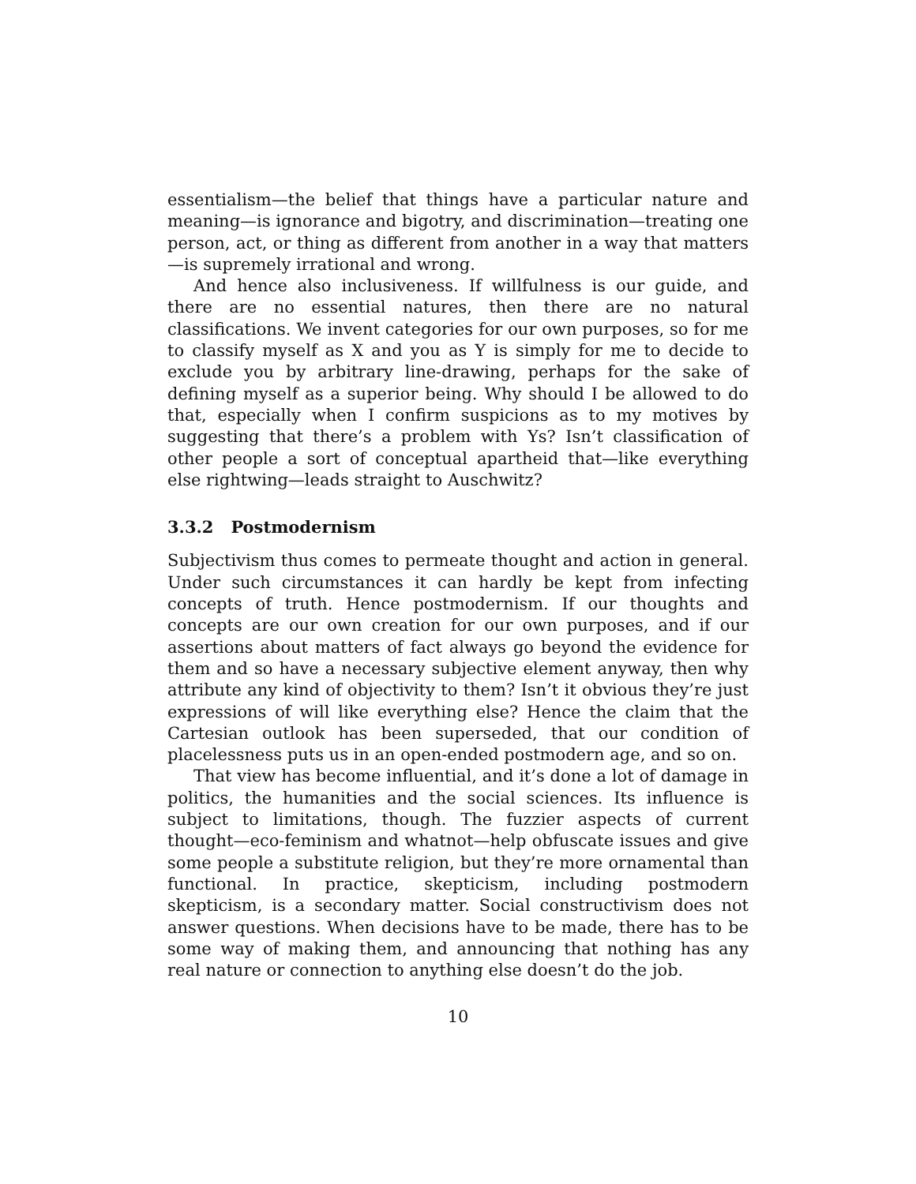essentialism—the belief that things have a particular nature and meaning—is ignorance and bigotry, and discrimination—treating one person, act, or thing as different from another in a way that matters—is supremely irrational and wrong.
And hence also inclusiveness. If willfulness is our guide, and there are no essential natures, then there are no natural classifications. We invent categories for our own purposes, so for me to classify myself as X and you as Y is simply for me to decide to exclude you by arbitrary line-drawing, perhaps for the sake of defining myself as a superior being. Why should I be allowed to do that, especially when I confirm suspicions as to my motives by suggesting that there’s a problem with Ys? Isn’t classification of other people a sort of conceptual apartheid that—like everything else rightwing—leads straight to Auschwitz?
3.3.2 Postmodernism
Subjectivism thus comes to permeate thought and action in general. Under such circumstances it can hardly be kept from infecting concepts of truth. Hence postmodernism. If our thoughts and concepts are our own creation for our own purposes, and if our assertions about matters of fact always go beyond the evidence for them and so have a necessary subjective element anyway, then why attribute any kind of objectivity to them? Isn’t it obvious they’re just expressions of will like everything else? Hence the claim that the Cartesian outlook has been superseded, that our condition of placelessness puts us in an open-ended postmodern age, and so on.
That view has become influential, and it’s done a lot of damage in politics, the humanities and the social sciences. Its influence is subject to limitations, though. The fuzzier aspects of current thought—eco-feminism and whatnot—help obfuscate issues and give some people a substitute religion, but they’re more ornamental than functional. In practice, skepticism, including postmodern skepticism, is a secondary matter. Social constructivism does not answer questions. When decisions have to be made, there has to be some way of making them, and announcing that nothing has any real nature or connection to anything else doesn’t do the job.
10